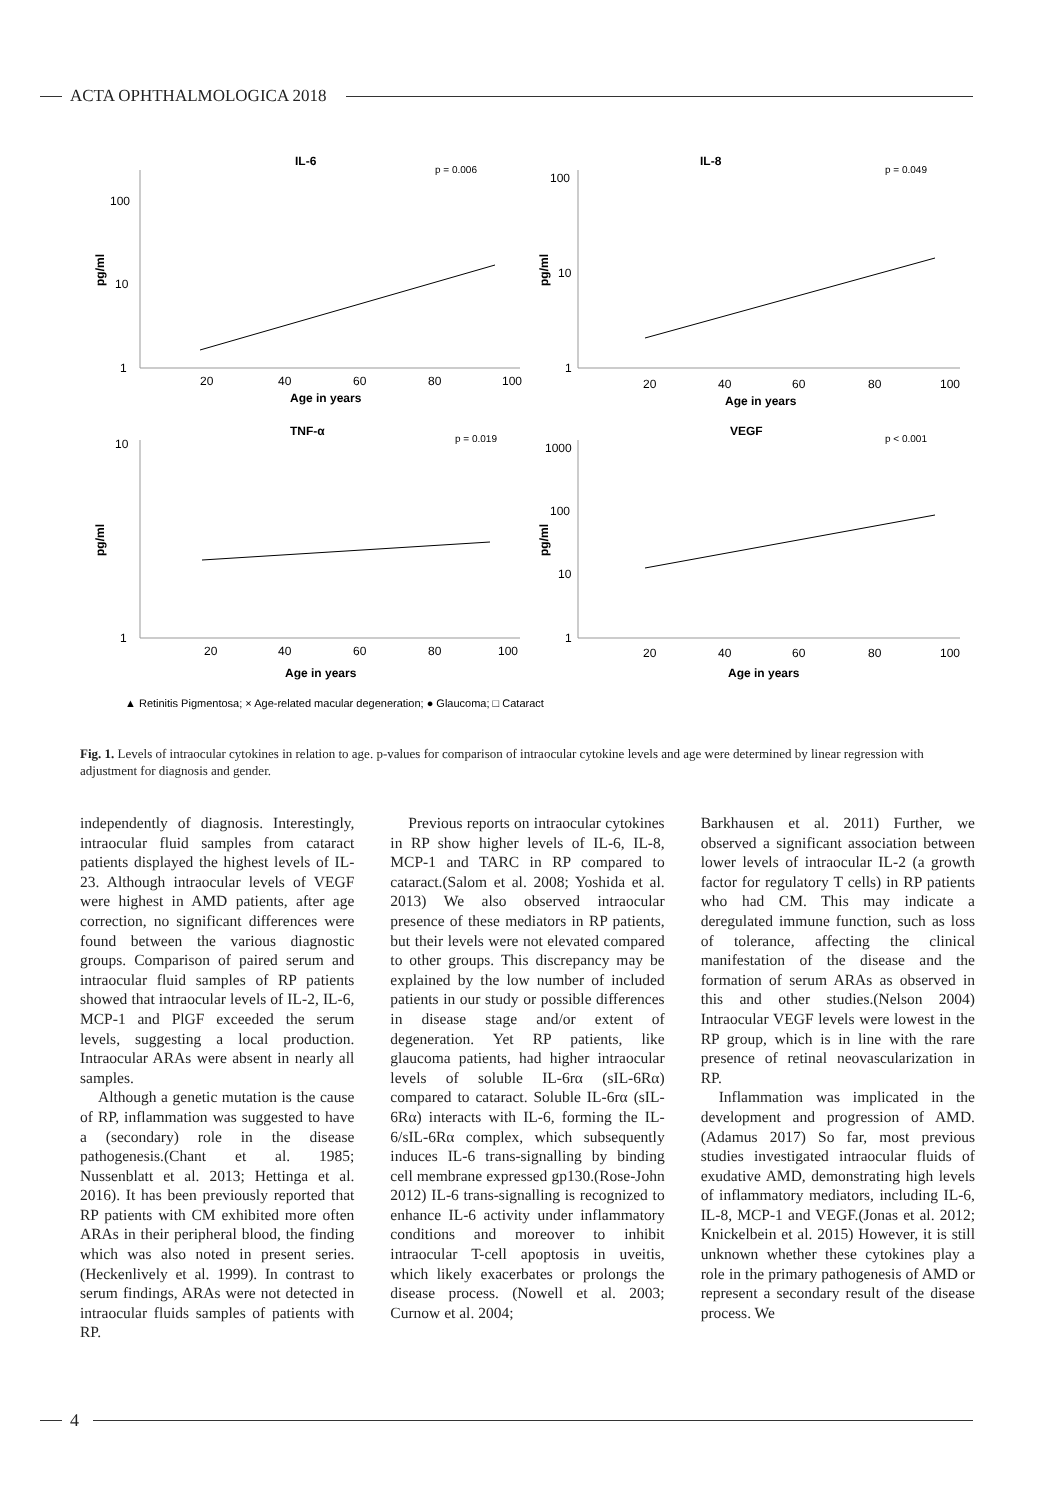ACTA OPHTHALMOLOGICA 2018
IL-6
p = 0.006
100
10
1
pg/ml
20
40
60
80
100
Age in years
IL-8
p = 0.049
100
10
1
pg/ml
20
40
60
80
100
Age in years
TNF-α
p = 0.019
10
1
pg/ml
20
40
60
80
100
Age in years
VEGF
p < 0.001
1000
100
10
1
pg/ml
20
40
60
80
100
Age in years
▲ Retinitis Pigmentosa; × Age-related macular degeneration; ● Glaucoma; □ Cataract
Fig. 1. Levels of intraocular cytokines in relation to age. p-values for comparison of intraocular cytokine levels and age were determined by linear regression with adjustment for diagnosis and gender.
independently of diagnosis. Interestingly, intraocular fluid samples from cataract patients displayed the highest levels of IL-23. Although intraocular levels of VEGF were highest in AMD patients, after age correction, no significant differences were found between the various diagnostic groups. Comparison of paired serum and intraocular fluid samples of RP patients showed that intraocular levels of IL-2, IL-6, MCP-1 and PlGF exceeded the serum levels, suggesting a local production. Intraocular ARAs were absent in nearly all samples.
Although a genetic mutation is the cause of RP, inflammation was suggested to have a (secondary) role in the disease pathogenesis.(Chant et al. 1985; Nussenblatt et al. 2013; Hettinga et al. 2016). It has been previously reported that RP patients with CM exhibited more often ARAs in their peripheral blood, the finding which was also noted in present series. (Heckenlively et al. 1999). In contrast to serum findings, ARAs were not detected in intraocular fluids samples of patients with RP.
Previous reports on intraocular cytokines in RP show higher levels of IL-6, IL-8, MCP-1 and TARC in RP compared to cataract.(Salom et al. 2008; Yoshida et al. 2013) We also observed intraocular presence of these mediators in RP patients, but their levels were not elevated compared to other groups. This discrepancy may be explained by the low number of included patients in our study or possible differences in disease stage and/or extent of degeneration. Yet RP patients, like glaucoma patients, had higher intraocular levels of soluble IL-6rα (sIL-6Rα) compared to cataract. Soluble IL-6rα (sIL-6Rα) interacts with IL-6, forming the IL-6/sIL-6Rα complex, which subsequently induces IL-6 trans-signalling by binding cell membrane expressed gp130.(Rose-John 2012) IL-6 trans-signalling is recognized to enhance IL-6 activity under inflammatory conditions and moreover to inhibit intraocular T-cell apoptosis in uveitis, which likely exacerbates or prolongs the disease process. (Nowell et al. 2003; Curnow et al. 2004;
Barkhausen et al. 2011) Further, we observed a significant association between lower levels of intraocular IL-2 (a growth factor for regulatory T cells) in RP patients who had CM. This may indicate a deregulated immune function, such as loss of tolerance, affecting the clinical manifestation of the disease and the formation of serum ARAs as observed in this and other studies.(Nelson 2004) Intraocular VEGF levels were lowest in the RP group, which is in line with the rare presence of retinal neovascularization in RP.
Inflammation was implicated in the development and progression of AMD.(Adamus 2017) So far, most previous studies investigated intraocular fluids of exudative AMD, demonstrating high levels of inflammatory mediators, including IL-6, IL-8, MCP-1 and VEGF.(Jonas et al. 2012; Knickelbein et al. 2015) However, it is still unknown whether these cytokines play a role in the primary pathogenesis of AMD or represent a secondary result of the disease process. We
4